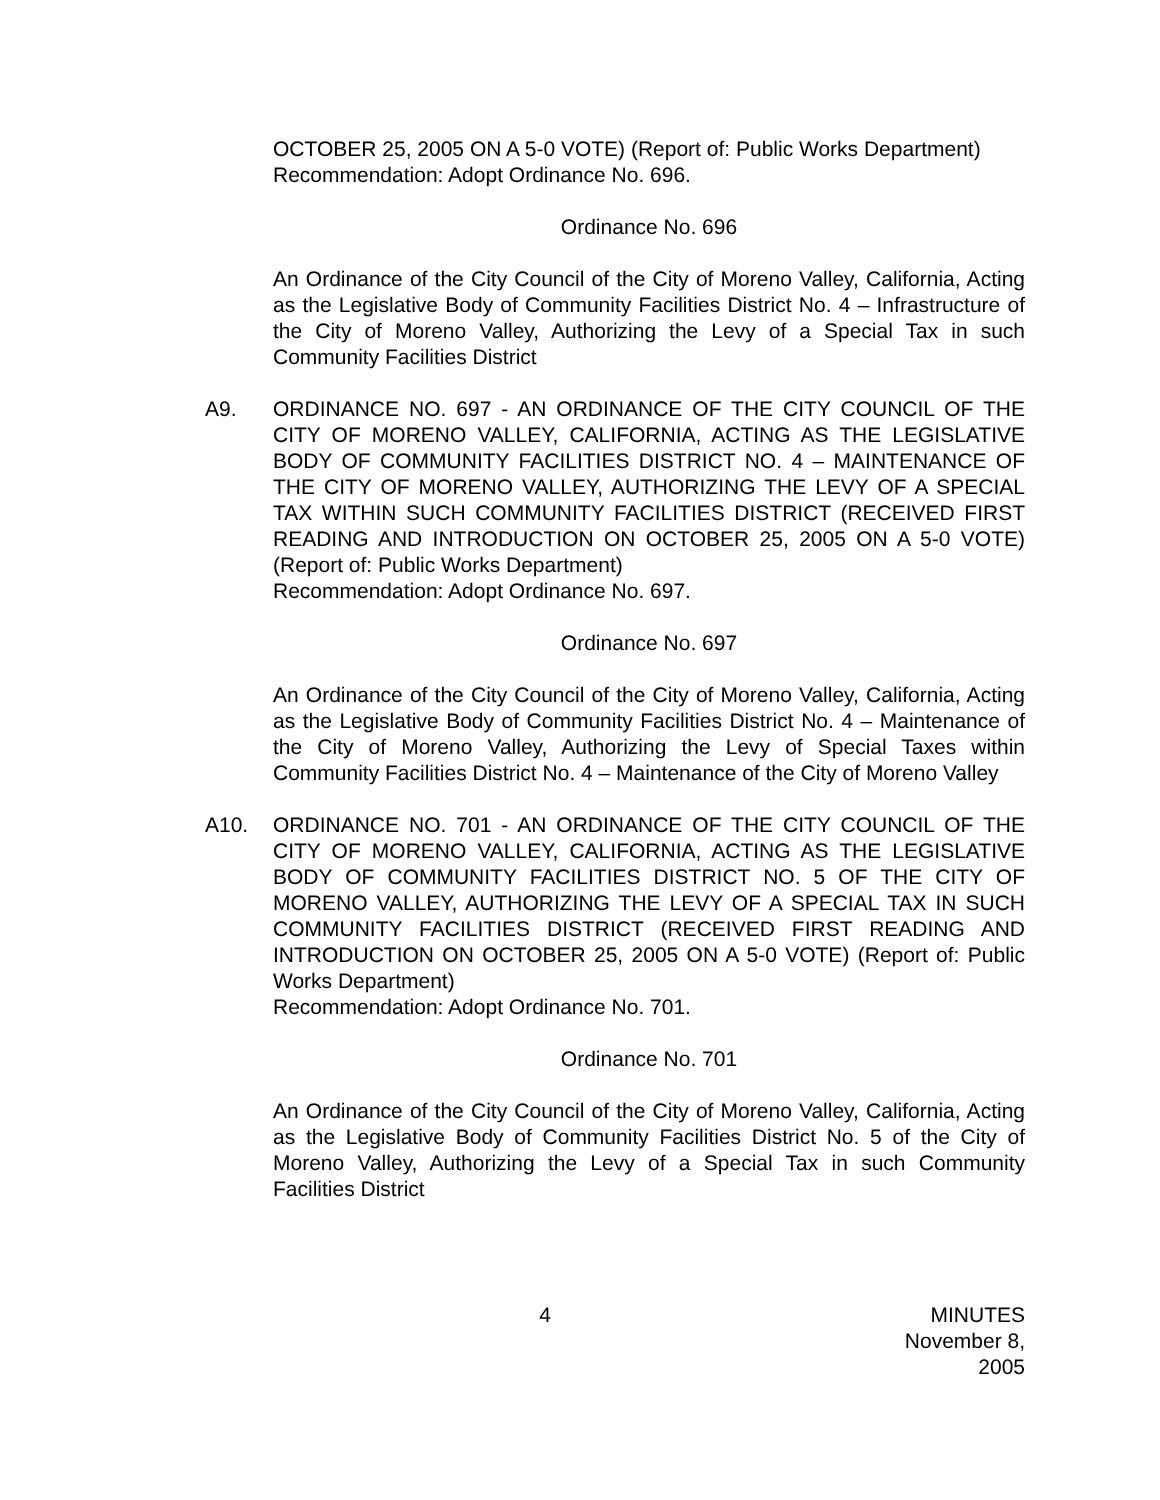OCTOBER 25, 2005 ON A 5-0 VOTE) (Report of: Public Works Department)
Recommendation: Adopt Ordinance No. 696.
Ordinance No. 696
An Ordinance of the City Council of the City of Moreno Valley, California, Acting as the Legislative Body of Community Facilities District No. 4 – Infrastructure of the City of Moreno Valley, Authorizing the Levy of a Special Tax in such Community Facilities District
A9. ORDINANCE NO. 697 - AN ORDINANCE OF THE CITY COUNCIL OF THE CITY OF MORENO VALLEY, CALIFORNIA, ACTING AS THE LEGISLATIVE BODY OF COMMUNITY FACILITIES DISTRICT NO. 4 – MAINTENANCE OF THE CITY OF MORENO VALLEY, AUTHORIZING THE LEVY OF A SPECIAL TAX WITHIN SUCH COMMUNITY FACILITIES DISTRICT (RECEIVED FIRST READING AND INTRODUCTION ON OCTOBER 25, 2005 ON A 5-0 VOTE) (Report of: Public Works Department)
Recommendation: Adopt Ordinance No. 697.
Ordinance No. 697
An Ordinance of the City Council of the City of Moreno Valley, California, Acting as the Legislative Body of Community Facilities District No. 4 – Maintenance of the City of Moreno Valley, Authorizing the Levy of Special Taxes within Community Facilities District No. 4 – Maintenance of the City of Moreno Valley
A10. ORDINANCE NO. 701 - AN ORDINANCE OF THE CITY COUNCIL OF THE CITY OF MORENO VALLEY, CALIFORNIA, ACTING AS THE LEGISLATIVE BODY OF COMMUNITY FACILITIES DISTRICT NO. 5 OF THE CITY OF MORENO VALLEY, AUTHORIZING THE LEVY OF A SPECIAL TAX IN SUCH COMMUNITY FACILITIES DISTRICT (RECEIVED FIRST READING AND INTRODUCTION ON OCTOBER 25, 2005 ON A 5-0 VOTE) (Report of: Public Works Department)
Recommendation: Adopt Ordinance No. 701.
Ordinance No. 701
An Ordinance of the City Council of the City of Moreno Valley, California, Acting as the Legislative Body of Community Facilities District No. 5 of the City of Moreno Valley, Authorizing the Levy of a Special Tax in such Community Facilities District
4 MINUTES
November 8, 2005